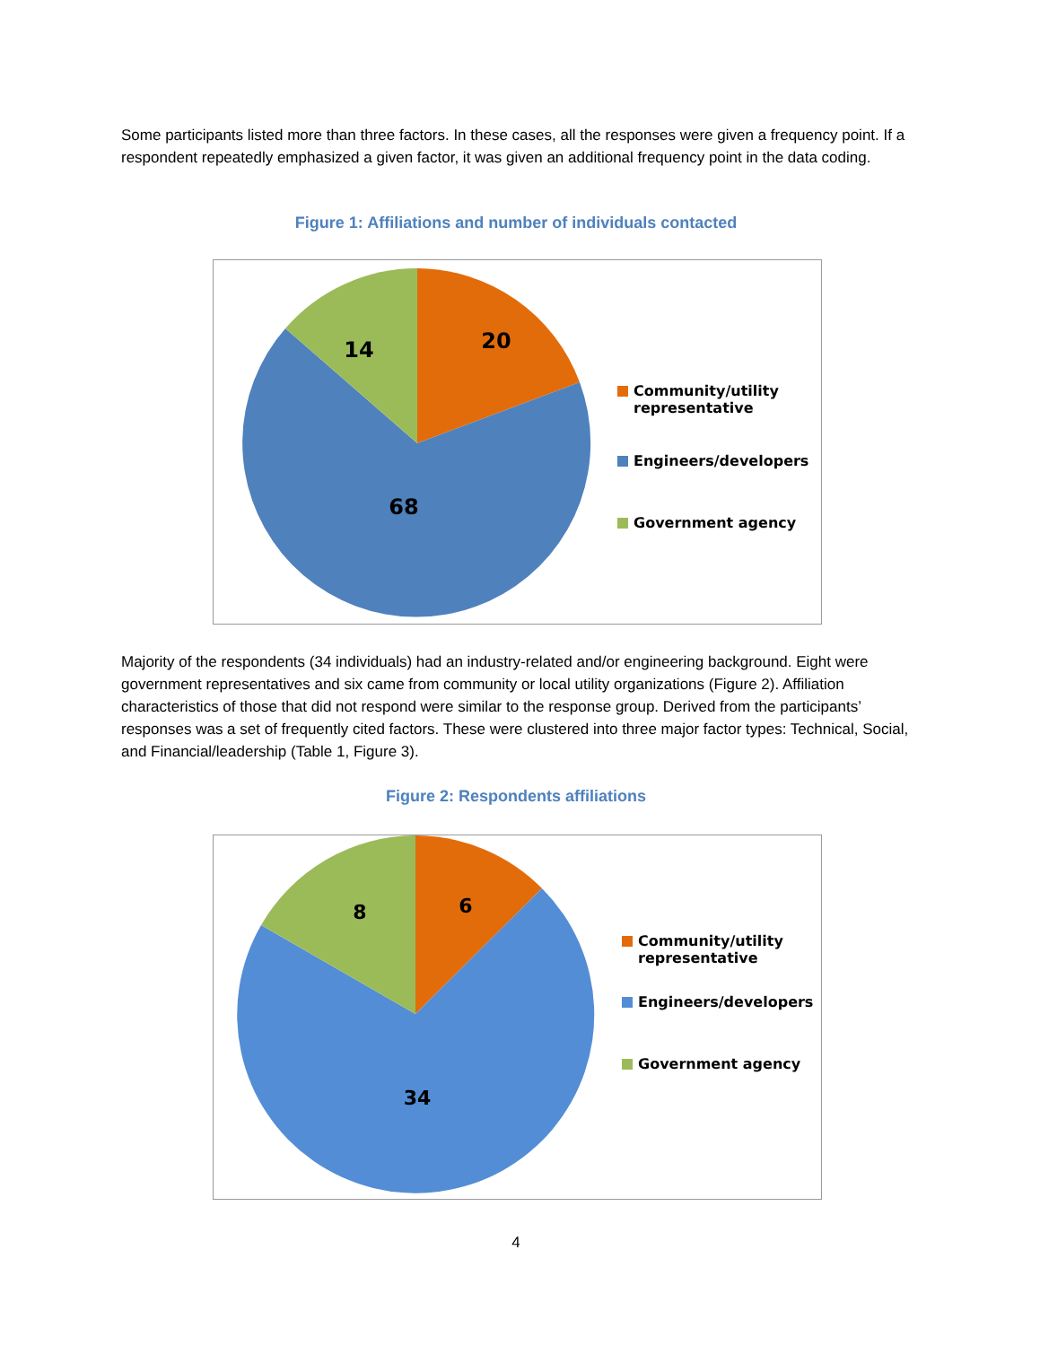Some participants listed more than three factors. In these cases, all the responses were given a frequency point. If a respondent repeatedly emphasized a given factor, it was given an additional frequency point in the data coding.
Figure 1: Affiliations and number of individuals contacted
20
14
68
Community/utility
representative
Engineers/developers
Government agency
Majority of the respondents (34 individuals) had an industry-related and/or engineering background. Eight were government representatives and six came from community or local utility organizations (Figure 2). Affiliation characteristics of those that did not respond were similar to the response group. Derived from the participants’ responses was a set of frequently cited factors. These were clustered into three major factor types: Technical, Social, and Financial/leadership (Table 1, Figure 3).
Figure 2: Respondents affiliations
6
8
34
Community/utility
representative
Engineers/developers
Government agency
4